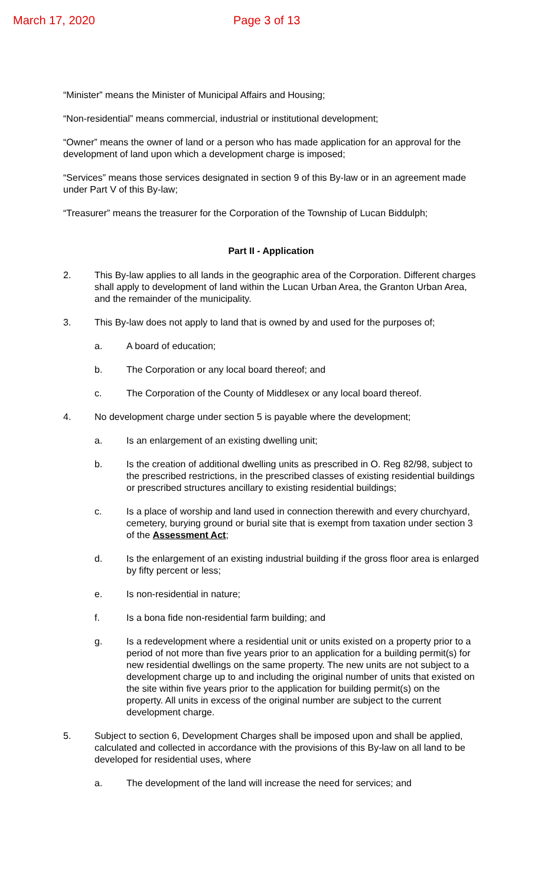March 17, 2020 Page 3 of 13
“Minister” means the Minister of Municipal Affairs and Housing;
“Non-residential” means commercial, industrial or institutional development;
“Owner” means the owner of land or a person who has made application for an approval for the development of land upon which a development charge is imposed;
“Services” means those services designated in section 9 of this By-law or in an agreement made under Part V of this By-law;
“Treasurer” means the treasurer for the Corporation of the Township of Lucan Biddulph;
Part II - Application
2. This By-law applies to all lands in the geographic area of the Corporation. Different charges shall apply to development of land within the Lucan Urban Area, the Granton Urban Area, and the remainder of the municipality.
3. This By-law does not apply to land that is owned by and used for the purposes of;
a. A board of education;
b. The Corporation or any local board thereof; and
c. The Corporation of the County of Middlesex or any local board thereof.
4. No development charge under section 5 is payable where the development;
a. Is an enlargement of an existing dwelling unit;
b. Is the creation of additional dwelling units as prescribed in O. Reg 82/98, subject to the prescribed restrictions, in the prescribed classes of existing residential buildings or prescribed structures ancillary to existing residential buildings;
c. Is a place of worship and land used in connection therewith and every churchyard, cemetery, burying ground or burial site that is exempt from taxation under section 3 of the Assessment Act;
d. Is the enlargement of an existing industrial building if the gross floor area is enlarged by fifty percent or less;
e. Is non-residential in nature;
f. Is a bona fide non-residential farm building; and
g. Is a redevelopment where a residential unit or units existed on a property prior to a period of not more than five years prior to an application for a building permit(s) for new residential dwellings on the same property. The new units are not subject to a development charge up to and including the original number of units that existed on the site within five years prior to the application for building permit(s) on the property. All units in excess of the original number are subject to the current development charge.
5. Subject to section 6, Development Charges shall be imposed upon and shall be applied, calculated and collected in accordance with the provisions of this By-law on all land to be developed for residential uses, where
a. The development of the land will increase the need for services; and